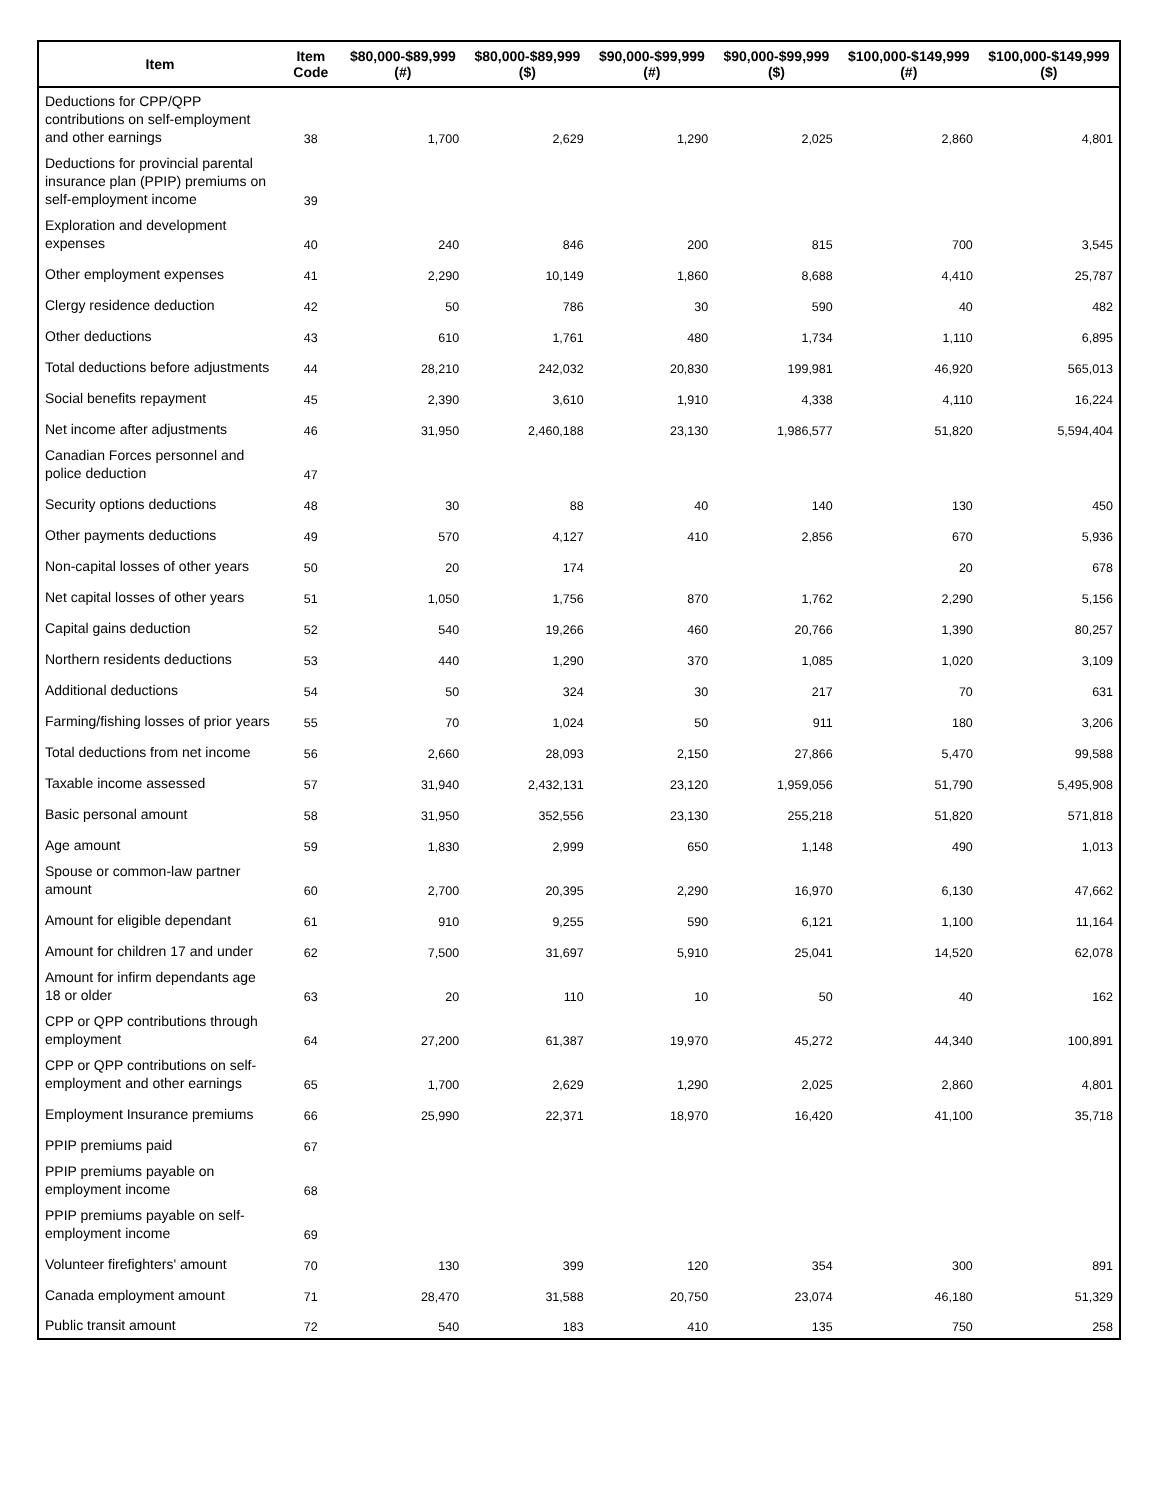| Item | Item Code | $80,000-$89,999 (#) | $80,000-$89,999 ($) | $90,000-$99,999 (#) | $90,000-$99,999 ($) | $100,000-$149,999 (#) | $100,000-$149,999 ($) |
| --- | --- | --- | --- | --- | --- | --- | --- |
| Deductions for CPP/QPP contributions on self-employment and other earnings | 38 | 1,700 | 2,629 | 1,290 | 2,025 | 2,860 | 4,801 |
| Deductions for provincial parental insurance plan (PPIP) premiums on self-employment income | 39 | | | | | | |
| Exploration and development expenses | 40 | 240 | 846 | 200 | 815 | 700 | 3,545 |
| Other employment expenses | 41 | 2,290 | 10,149 | 1,860 | 8,688 | 4,410 | 25,787 |
| Clergy residence deduction | 42 | 50 | 786 | 30 | 590 | 40 | 482 |
| Other deductions | 43 | 610 | 1,761 | 480 | 1,734 | 1,110 | 6,895 |
| Total deductions before adjustments | 44 | 28,210 | 242,032 | 20,830 | 199,981 | 46,920 | 565,013 |
| Social benefits repayment | 45 | 2,390 | 3,610 | 1,910 | 4,338 | 4,110 | 16,224 |
| Net income after adjustments | 46 | 31,950 | 2,460,188 | 23,130 | 1,986,577 | 51,820 | 5,594,404 |
| Canadian Forces personnel and police deduction | 47 | | | | | | |
| Security options deductions | 48 | 30 | 88 | 40 | 140 | 130 | 450 |
| Other payments deductions | 49 | 570 | 4,127 | 410 | 2,856 | 670 | 5,936 |
| Non-capital losses of other years | 50 | 20 | 174 | | | 20 | 678 |
| Net capital losses of other years | 51 | 1,050 | 1,756 | 870 | 1,762 | 2,290 | 5,156 |
| Capital gains deduction | 52 | 540 | 19,266 | 460 | 20,766 | 1,390 | 80,257 |
| Northern residents deductions | 53 | 440 | 1,290 | 370 | 1,085 | 1,020 | 3,109 |
| Additional deductions | 54 | 50 | 324 | 30 | 217 | 70 | 631 |
| Farming/fishing losses of prior years | 55 | 70 | 1,024 | 50 | 911 | 180 | 3,206 |
| Total deductions from net income | 56 | 2,660 | 28,093 | 2,150 | 27,866 | 5,470 | 99,588 |
| Taxable income assessed | 57 | 31,940 | 2,432,131 | 23,120 | 1,959,056 | 51,790 | 5,495,908 |
| Basic personal amount | 58 | 31,950 | 352,556 | 23,130 | 255,218 | 51,820 | 571,818 |
| Age amount | 59 | 1,830 | 2,999 | 650 | 1,148 | 490 | 1,013 |
| Spouse or common-law partner amount | 60 | 2,700 | 20,395 | 2,290 | 16,970 | 6,130 | 47,662 |
| Amount for eligible dependant | 61 | 910 | 9,255 | 590 | 6,121 | 1,100 | 11,164 |
| Amount for children 17 and under | 62 | 7,500 | 31,697 | 5,910 | 25,041 | 14,520 | 62,078 |
| Amount for infirm dependants age 18 or older | 63 | 20 | 110 | 10 | 50 | 40 | 162 |
| CPP or QPP contributions through employment | 64 | 27,200 | 61,387 | 19,970 | 45,272 | 44,340 | 100,891 |
| CPP or QPP contributions on self-employment and other earnings | 65 | 1,700 | 2,629 | 1,290 | 2,025 | 2,860 | 4,801 |
| Employment Insurance premiums | 66 | 25,990 | 22,371 | 18,970 | 16,420 | 41,100 | 35,718 |
| PPIP premiums paid | 67 | | | | | | |
| PPIP premiums payable on employment income | 68 | | | | | | |
| PPIP premiums payable on self-employment income | 69 | | | | | | |
| Volunteer firefighters' amount | 70 | 130 | 399 | 120 | 354 | 300 | 891 |
| Canada employment amount | 71 | 28,470 | 31,588 | 20,750 | 23,074 | 46,180 | 51,329 |
| Public transit amount | 72 | 540 | 183 | 410 | 135 | 750 | 258 |